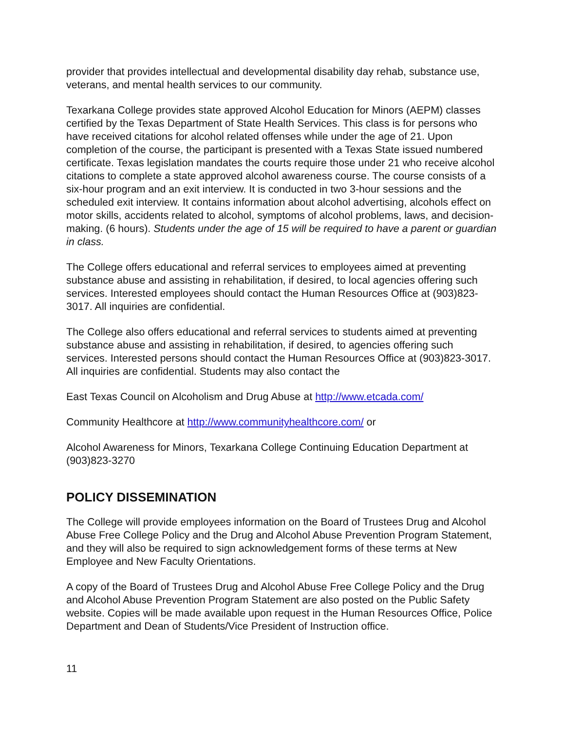provider that provides intellectual and developmental disability day rehab, substance use, veterans, and mental health services to our community.
Texarkana College provides state approved Alcohol Education for Minors (AEPM) classes certified by the Texas Department of State Health Services. This class is for persons who have received citations for alcohol related offenses while under the age of 21. Upon completion of the course, the participant is presented with a Texas State issued numbered certificate. Texas legislation mandates the courts require those under 21 who receive alcohol citations to complete a state approved alcohol awareness course. The course consists of a six-hour program and an exit interview. It is conducted in two 3-hour sessions and the scheduled exit interview. It contains information about alcohol advertising, alcohols effect on motor skills, accidents related to alcohol, symptoms of alcohol problems, laws, and decision-making. (6 hours). Students under the age of 15 will be required to have a parent or guardian in class.
The College offers educational and referral services to employees aimed at preventing substance abuse and assisting in rehabilitation, if desired, to local agencies offering such services. Interested employees should contact the Human Resources Office at (903)823-3017. All inquiries are confidential.
The College also offers educational and referral services to students aimed at preventing substance abuse and assisting in rehabilitation, if desired, to agencies offering such services. Interested persons should contact the Human Resources Office at (903)823-3017. All inquiries are confidential. Students may also contact the
East Texas Council on Alcoholism and Drug Abuse at http://www.etcada.com/
Community Healthcore at http://www.communityhealthcore.com/ or
Alcohol Awareness for Minors, Texarkana College Continuing Education Department at (903)823-3270
POLICY DISSEMINATION
The College will provide employees information on the Board of Trustees Drug and Alcohol Abuse Free College Policy and the Drug and Alcohol Abuse Prevention Program Statement, and they will also be required to sign acknowledgement forms of these terms at New Employee and New Faculty Orientations.
A copy of the Board of Trustees Drug and Alcohol Abuse Free College Policy and the Drug and Alcohol Abuse Prevention Program Statement are also posted on the Public Safety website. Copies will be made available upon request in the Human Resources Office, Police Department and Dean of Students/Vice President of Instruction office.
11